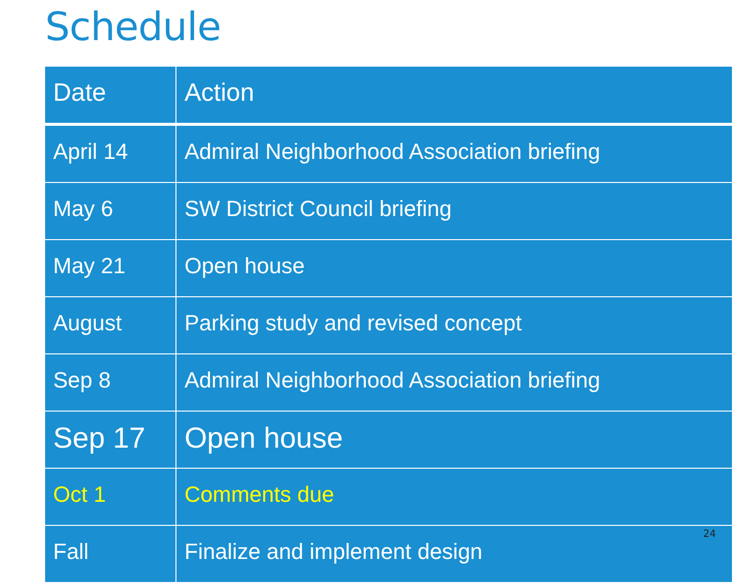Schedule
| Date | Action |
| --- | --- |
| April 14 | Admiral Neighborhood Association briefing |
| May 6 | SW District Council briefing |
| May 21 | Open house |
| August | Parking study and revised concept |
| Sep 8 | Admiral Neighborhood Association briefing |
| Sep 17 | Open house |
| Oct 1 | Comments due |
| Fall | Finalize and implement design |
24